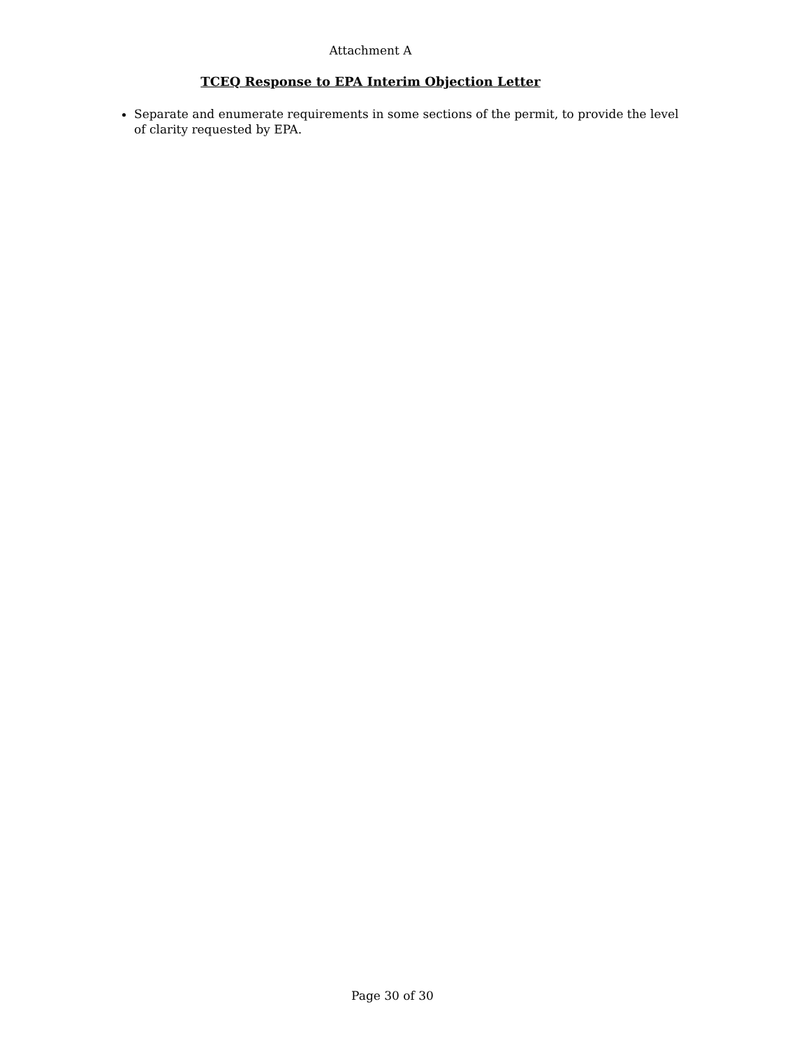Attachment A
TCEQ Response to EPA Interim Objection Letter
Separate and enumerate requirements in some sections of the permit, to provide the level of clarity requested by EPA.
Page 30 of 30